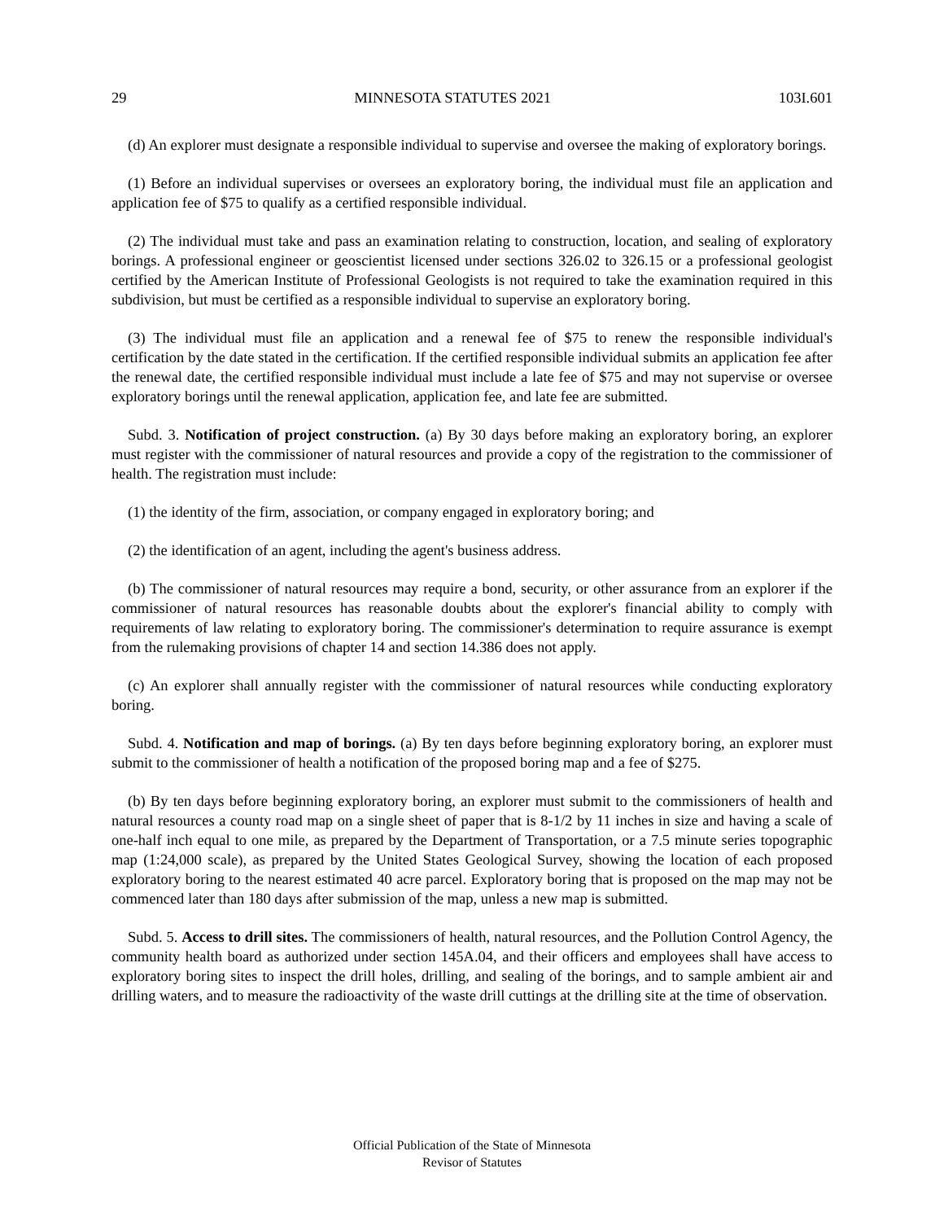29 MINNESOTA STATUTES 2021 103I.601
(d) An explorer must designate a responsible individual to supervise and oversee the making of exploratory borings.
(1) Before an individual supervises or oversees an exploratory boring, the individual must file an application and application fee of $75 to qualify as a certified responsible individual.
(2) The individual must take and pass an examination relating to construction, location, and sealing of exploratory borings. A professional engineer or geoscientist licensed under sections 326.02 to 326.15 or a professional geologist certified by the American Institute of Professional Geologists is not required to take the examination required in this subdivision, but must be certified as a responsible individual to supervise an exploratory boring.
(3) The individual must file an application and a renewal fee of $75 to renew the responsible individual's certification by the date stated in the certification. If the certified responsible individual submits an application fee after the renewal date, the certified responsible individual must include a late fee of $75 and may not supervise or oversee exploratory borings until the renewal application, application fee, and late fee are submitted.
Subd. 3. Notification of project construction. (a) By 30 days before making an exploratory boring, an explorer must register with the commissioner of natural resources and provide a copy of the registration to the commissioner of health. The registration must include:
(1) the identity of the firm, association, or company engaged in exploratory boring; and
(2) the identification of an agent, including the agent's business address.
(b) The commissioner of natural resources may require a bond, security, or other assurance from an explorer if the commissioner of natural resources has reasonable doubts about the explorer's financial ability to comply with requirements of law relating to exploratory boring. The commissioner's determination to require assurance is exempt from the rulemaking provisions of chapter 14 and section 14.386 does not apply.
(c) An explorer shall annually register with the commissioner of natural resources while conducting exploratory boring.
Subd. 4. Notification and map of borings. (a) By ten days before beginning exploratory boring, an explorer must submit to the commissioner of health a notification of the proposed boring map and a fee of $275.
(b) By ten days before beginning exploratory boring, an explorer must submit to the commissioners of health and natural resources a county road map on a single sheet of paper that is 8-1/2 by 11 inches in size and having a scale of one-half inch equal to one mile, as prepared by the Department of Transportation, or a 7.5 minute series topographic map (1:24,000 scale), as prepared by the United States Geological Survey, showing the location of each proposed exploratory boring to the nearest estimated 40 acre parcel. Exploratory boring that is proposed on the map may not be commenced later than 180 days after submission of the map, unless a new map is submitted.
Subd. 5. Access to drill sites. The commissioners of health, natural resources, and the Pollution Control Agency, the community health board as authorized under section 145A.04, and their officers and employees shall have access to exploratory boring sites to inspect the drill holes, drilling, and sealing of the borings, and to sample ambient air and drilling waters, and to measure the radioactivity of the waste drill cuttings at the drilling site at the time of observation.
Official Publication of the State of Minnesota
Revisor of Statutes